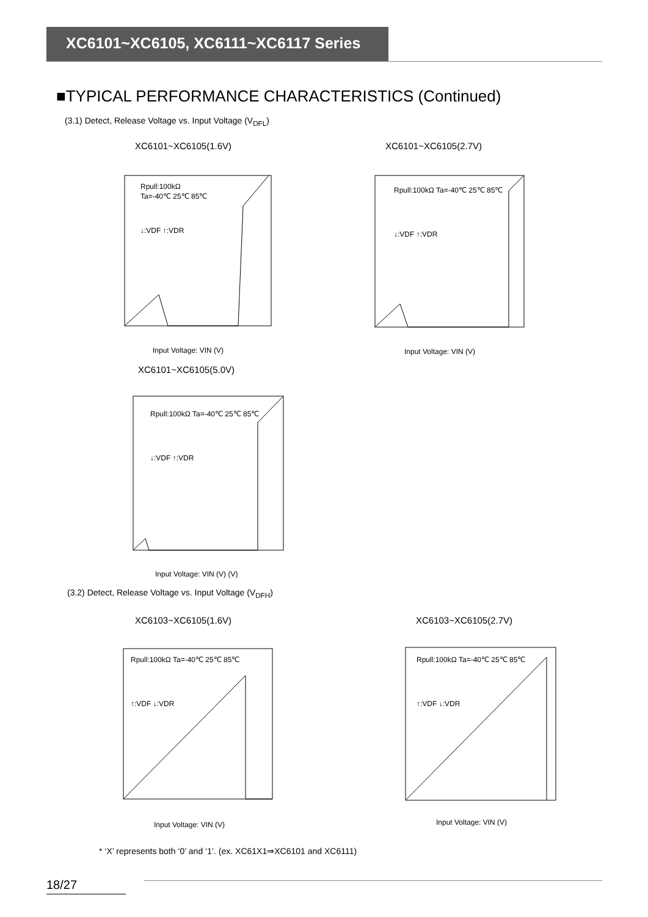XC6101~XC6105, XC6111~XC6117 Series
■TYPICAL PERFORMANCE CHARACTERISTICS (Continued)
(3.1) Detect, Release Voltage vs. Input Voltage (V<sub>DFL</sub>)
XC6101~XC6105(1.6V)
Rpull:100kΩ
Ta=-40℃ 25℃ 85℃
↓:VDF ↑:VDR
Input Voltage: VIN (V)
XC6101~XC6105(2.7V)
Rpull:100kΩ Ta=-40℃ 25℃ 85℃
↓:VDF ↑:VDR
Input Voltage: VIN (V)
XC6101~XC6105(5.0V)
Rpull:100kΩ Ta=-40℃ 25℃ 85℃
↓:VDF ↑:VDR
Input Voltage: VIN (V) (V)
(3.2) Detect, Release Voltage vs. Input Voltage (V<sub>DFH</sub>)
XC6103~XC6105(1.6V)
Rpull:100kΩ Ta=-40℃ 25℃ 85℃
↑:VDF ↓:VDR
Input Voltage: VIN (V)
XC6103~XC6105(2.7V)
Rpull:100kΩ Ta=-40℃ 25℃ 85℃
↑:VDF ↓:VDR
Input Voltage: VIN (V)
* ‘X’ represents both ‘0’ and ‘1’. (ex. XC61X1⇒XC6101 and XC6111)
18/27